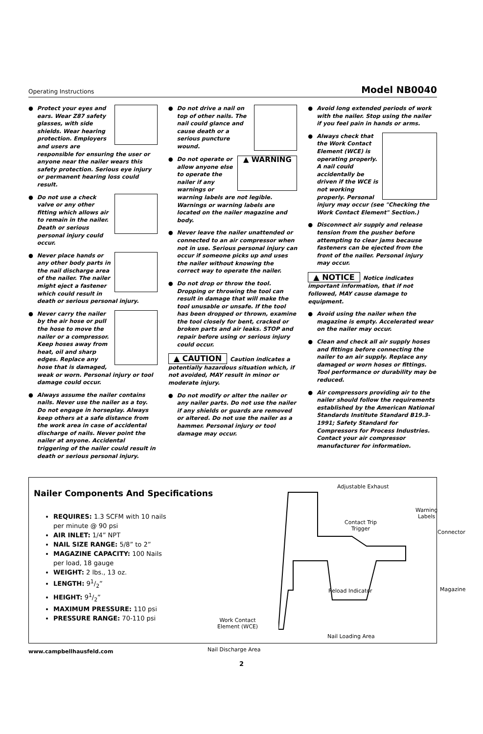Operating Instructions Model NB0040
● Protect your eyes and ears. Wear Z87 safety glasses, with side shields. Wear hearing protection. Employers and users are responsible for ensuring the user or anyone near the nailer wears this safety protection. Serious eye injury or permanent hearing loss could result.
● Do not use a check valve or any other fitting which allows air to remain in the nailer. Death or serious personal injury could occur.
● Never place hands or any other body parts in the nail discharge area of the nailer. The nailer might eject a fastener which could result in death or serious personal injury.
● Never carry the nailer by the air hose or pull the hose to move the nailer or a compressor. Keep hoses away from heat, oil and sharp edges. Replace any hose that is damaged, weak or worn. Personal injury or tool damage could occur.
● Always assume the nailer contains nails. Never use the nailer as a toy. Do not engage in horseplay. Always keep others at a safe distance from the work area in case of accidental discharge of nails. Never point the nailer at anyone. Accidental triggering of the nailer could result in death or serious personal injury.
● Do not drive a nail on top of other nails. The nail could glance and cause death or a serious puncture wound.
●
▲ WARNING
Do not operate or allow anyone else to operate the nailer if any warnings or warning labels are not legible. Warnings or warning labels are located on the nailer magazine and body.
● Never leave the nailer unattended or connected to an air compressor when not in use. Serious personal injury can occur if someone picks up and uses the nailer without knowing the correct way to operate the nailer.
● Do not drop or throw the tool. Dropping or throwing the tool can result in damage that will make the tool unusable or unsafe. If the tool has been dropped or thrown, examine the tool closely for bent, cracked or broken parts and air leaks. STOP and repair before using or serious injury could occur.
▲ CAUTION Caution indicates a potentially hazardous situation which, if not avoided, MAY result in minor or moderate injury.
● Do not modify or alter the nailer or any nailer parts. Do not use the nailer if any shields or guards are removed or altered. Do not use the nailer as a hammer. Personal injury or tool damage may occur.
● Avoid long extended periods of work with the nailer. Stop using the nailer if you feel pain in hands or arms.
● Always check that the Work Contact Element (WCE) is operating properly. A nail could accidentally be driven if the WCE is not working properly. Personal injury may occur (see "Checking the Work Contact Element" Section.)
● Disconnect air supply and release tension from the pusher before attempting to clear jams because fasteners can be ejected from the front of the nailer. Personal injury may occur.
▲ NOTICE Notice indicates important information, that if not followed, MAY cause damage to equipment.
● Avoid using the nailer when the magazine is empty. Accelerated wear on the nailer may occur.
● Clean and check all air supply hoses and fittings before connecting the nailer to an air supply. Replace any damaged or worn hoses or fittings. Tool performance or durability may be reduced.
● Air compressors providing air to the nailer should follow the requirements established by the American National Standards Institute Standard B19.3-1991; Safety Standard for Compressors for Process Industries. Contact your air compressor manufacturer for information.
Nailer Components And Specifications
REQUIRES: 1.3 SCFM with 10 nails per minute @ 90 psi
AIR INLET: 1/4” NPT
NAIL SIZE RANGE: 5/8” to 2”
MAGAZINE CAPACITY: 100 Nails per load, 18 gauge
WEIGHT: 2 lbs., 13 oz.
LENGTH: 91/2”
HEIGHT: 91/2”
MAXIMUM PRESSURE: 110 psi
PRESSURE RANGE: 70-110 psi
Adjustable Exhaust
Warning
Labels
Contact Trip
Trigger
Connector
Reload Indicator Magazine
Work Contact
Element (WCE)
Nail Loading Area
Nail Discharge Area
www.campbellhausfeld.com
2